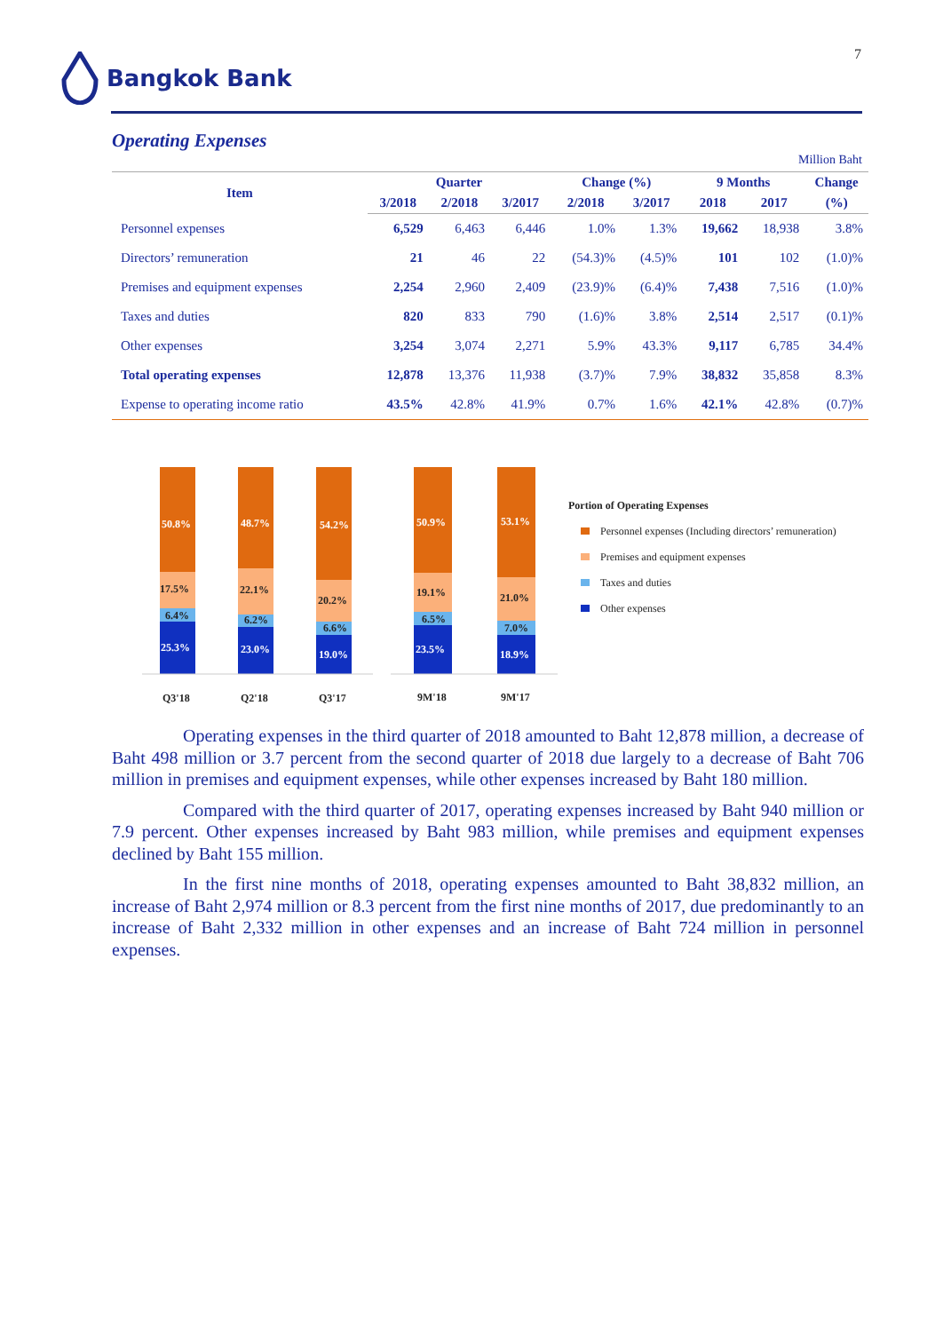7
Bangkok Bank
Operating Expenses
Million Baht
| Item | Quarter | | | Change (%) | | 9 Months | | Change |
| --- | --- | --- | --- | --- | --- | --- | --- | --- |
| | 3/2018 | 2/2018 | 3/2017 | 2/2018 | 3/2017 | 2018 | 2017 | (%) |
| Personnel expenses | 6,529 | 6,463 | 6,446 | 1.0% | 1.3% | 19,662 | 18,938 | 3.8% |
| Directors’ remuneration | 21 | 46 | 22 | (54.3)% | (4.5)% | 101 | 102 | (1.0)% |
| Premises and equipment expenses | 2,254 | 2,960 | 2,409 | (23.9)% | (6.4)% | 7,438 | 7,516 | (1.0)% |
| Taxes and duties | 820 | 833 | 790 | (1.6)% | 3.8% | 2,514 | 2,517 | (0.1)% |
| Other expenses | 3,254 | 3,074 | 2,271 | 5.9% | 43.3% | 9,117 | 6,785 | 34.4% |
| Total operating expenses | 12,878 | 13,376 | 11,938 | (3.7)% | 7.9% | 38,832 | 35,858 | 8.3% |
| Expense to operating income ratio | 43.5% | 42.8% | 41.9% | 0.7% | 1.6% | 42.1% | 42.8% | (0.7)% |
50.8%
17.5%
6.4%
25.3%
48.7%
22.1%
6.2%
23.0%
54.2%
20.2%
6.6%
19.0%
50.9%
19.1%
6.5%
23.5%
53.1%
21.0%
7.0%
18.9%
Q3'18
Q2'18
Q3'17
9M'18
9M'17
Portion of Operating Expenses
Personnel expenses (Including directors’ remuneration)
Premises and equipment expenses
Taxes and duties
Other expenses
Operating expenses in the third quarter of 2018 amounted to Baht 12,878 million, a decrease of Baht 498 million or 3.7 percent from the second quarter of 2018 due largely to a decrease of Baht 706 million in premises and equipment expenses, while other expenses increased by Baht 180 million.
Compared with the third quarter of 2017, operating expenses increased by Baht 940 million or 7.9 percent. Other expenses increased by Baht 983 million, while premises and equipment expenses declined by Baht 155 million.
In the first nine months of 2018, operating expenses amounted to Baht 38,832 million, an increase of Baht 2,974 million or 8.3 percent from the first nine months of 2017, due predominantly to an increase of Baht 2,332 million in other expenses and an increase of Baht 724 million in personnel expenses.